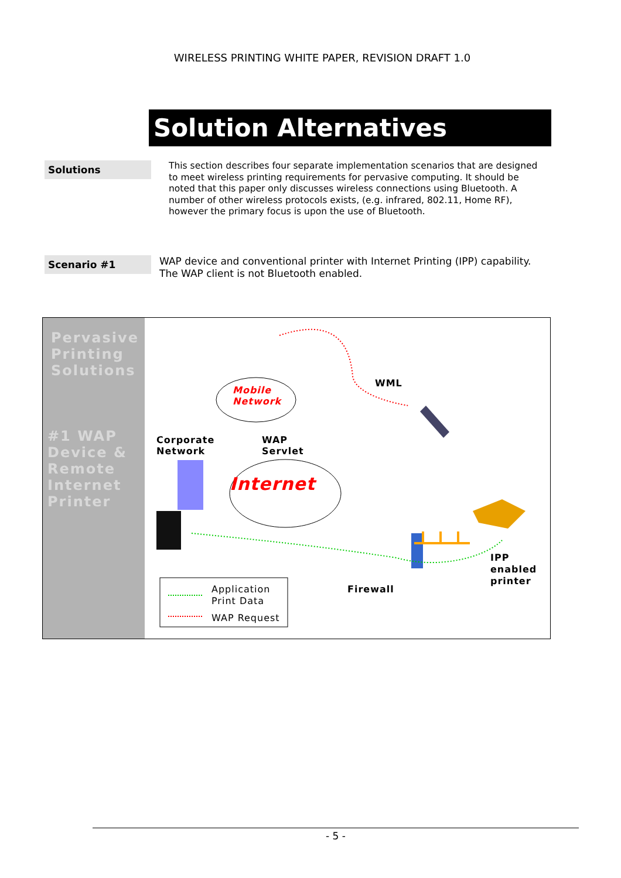WIRELESS PRINTING WHITE PAPER, REVISION DRAFT 1.0
Solution Alternatives
Solutions
This section describes four separate implementation scenarios that are designed to meet wireless printing requirements for pervasive computing. It should be noted that this paper only discusses wireless connections using Bluetooth. A number of other wireless protocols exists, (e.g. infrared, 802.11, Home RF), however the primary focus is upon the use of Bluetooth.
Scenario #1
WAP device and conventional printer with Internet Printing (IPP) capability.
The WAP client is not Bluetooth enabled.
Pervasive Printing Solutions
#1 WAP Device & Remote Internet Printer
Mobile
Network
WML
Corporate
Network
WAP
Servlet
Internet
IPP
enabled
printer
Firewall
Application
Print Data
WAP Request
- 5 -